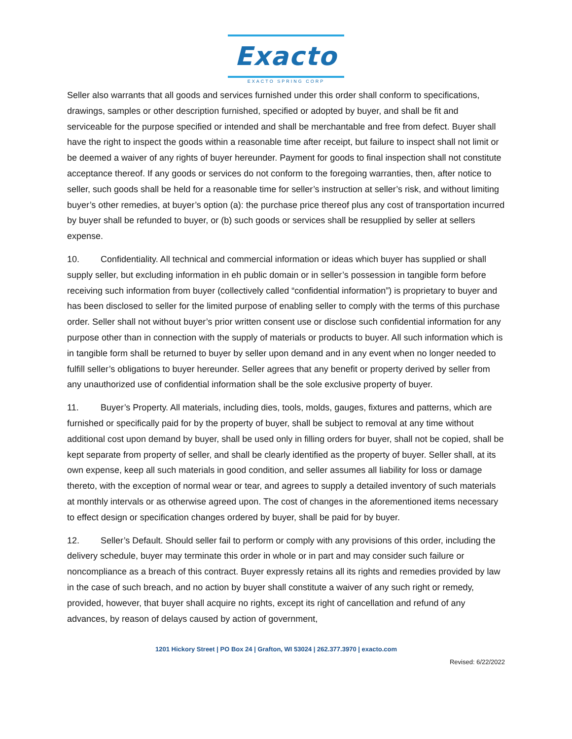Exacto
EXACTO SPRING CORP
Seller also warrants that all goods and services furnished under this order shall conform to specifications, drawings, samples or other description furnished, specified or adopted by buyer, and shall be fit and serviceable for the purpose specified or intended and shall be merchantable and free from defect. Buyer shall have the right to inspect the goods within a reasonable time after receipt, but failure to inspect shall not limit or be deemed a waiver of any rights of buyer hereunder. Payment for goods to final inspection shall not constitute acceptance thereof. If any goods or services do not conform to the foregoing warranties, then, after notice to seller, such goods shall be held for a reasonable time for seller’s instruction at seller’s risk, and without limiting buyer’s other remedies, at buyer’s option (a): the purchase price thereof plus any cost of transportation incurred by buyer shall be refunded to buyer, or (b) such goods or services shall be resupplied by seller at sellers expense.
10. Confidentiality. All technical and commercial information or ideas which buyer has supplied or shall supply seller, but excluding information in eh public domain or in seller’s possession in tangible form before receiving such information from buyer (collectively called “confidential information”) is proprietary to buyer and has been disclosed to seller for the limited purpose of enabling seller to comply with the terms of this purchase order. Seller shall not without buyer’s prior written consent use or disclose such confidential information for any purpose other than in connection with the supply of materials or products to buyer. All such information which is in tangible form shall be returned to buyer by seller upon demand and in any event when no longer needed to fulfill seller’s obligations to buyer hereunder. Seller agrees that any benefit or property derived by seller from any unauthorized use of confidential information shall be the sole exclusive property of buyer.
11. Buyer’s Property. All materials, including dies, tools, molds, gauges, fixtures and patterns, which are furnished or specifically paid for by the property of buyer, shall be subject to removal at any time without additional cost upon demand by buyer, shall be used only in filling orders for buyer, shall not be copied, shall be kept separate from property of seller, and shall be clearly identified as the property of buyer. Seller shall, at its own expense, keep all such materials in good condition, and seller assumes all liability for loss or damage thereto, with the exception of normal wear or tear, and agrees to supply a detailed inventory of such materials at monthly intervals or as otherwise agreed upon. The cost of changes in the aforementioned items necessary to effect design or specification changes ordered by buyer, shall be paid for by buyer.
12. Seller’s Default. Should seller fail to perform or comply with any provisions of this order, including the delivery schedule, buyer may terminate this order in whole or in part and may consider such failure or noncompliance as a breach of this contract. Buyer expressly retains all its rights and remedies provided by law in the case of such breach, and no action by buyer shall constitute a waiver of any such right or remedy, provided, however, that buyer shall acquire no rights, except its right of cancellation and refund of any advances, by reason of delays caused by action of government,
1201 Hickory Street | PO Box 24 | Grafton, WI 53024 | 262.377.3970 | exacto.com
Revised: 6/22/2022